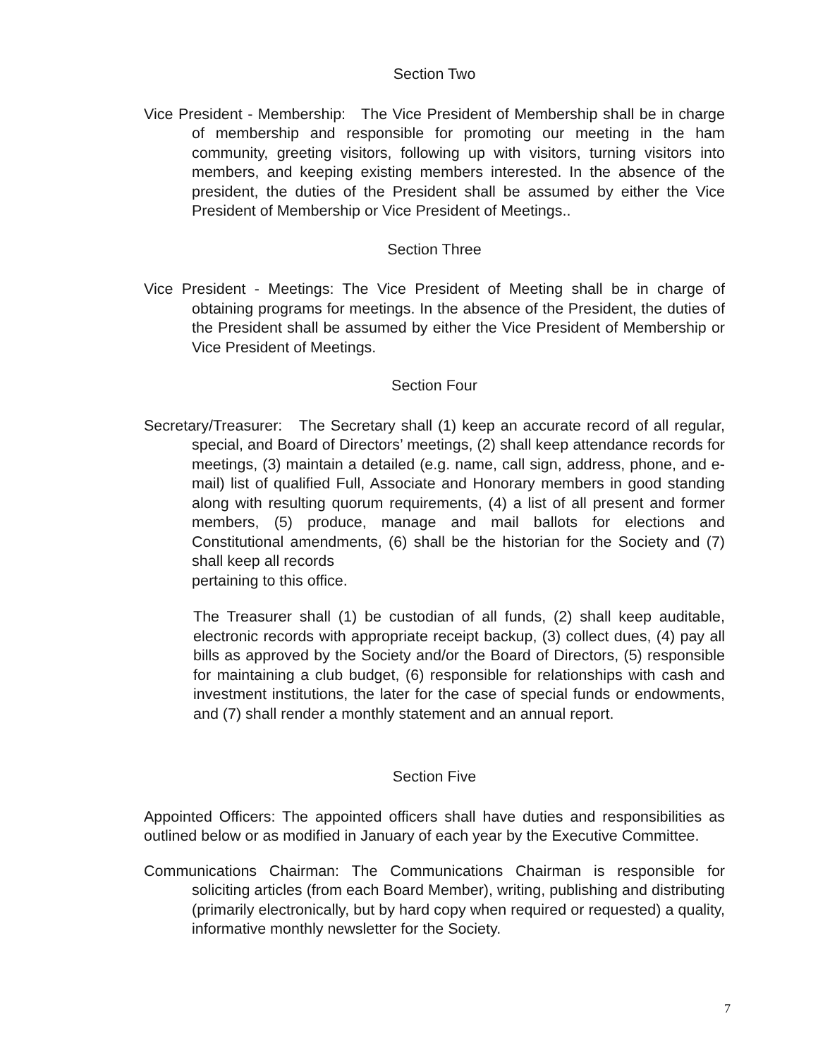Section Two
Vice President - Membership: The Vice President of Membership shall be in charge of membership and responsible for promoting our meeting in the ham community, greeting visitors, following up with visitors, turning visitors into members, and keeping existing members interested. In the absence of the president, the duties of the President shall be assumed by either the Vice President of Membership or Vice President of Meetings..
Section Three
Vice President - Meetings: The Vice President of Meeting shall be in charge of obtaining programs for meetings. In the absence of the President, the duties of the President shall be assumed by either the Vice President of Membership or Vice President of Meetings.
Section Four
Secretary/Treasurer: The Secretary shall (1) keep an accurate record of all regular, special, and Board of Directors’ meetings, (2) shall keep attendance records for meetings, (3) maintain a detailed (e.g. name, call sign, address, phone, and e-mail) list of qualified Full, Associate and Honorary members in good standing along with resulting quorum requirements, (4) a list of all present and former members, (5) produce, manage and mail ballots for elections and Constitutional amendments, (6) shall be the historian for the Society and (7) shall keep all records
pertaining to this office.
The Treasurer shall (1) be custodian of all funds, (2) shall keep auditable, electronic records with appropriate receipt backup, (3) collect dues, (4) pay all bills as approved by the Society and/or the Board of Directors, (5) responsible for maintaining a club budget, (6) responsible for relationships with cash and investment institutions, the later for the case of special funds or endowments, and (7) shall render a monthly statement and an annual report.
Section Five
Appointed Officers: The appointed officers shall have duties and responsibilities as outlined below or as modified in January of each year by the Executive Committee.
Communications Chairman: The Communications Chairman is responsible for soliciting articles (from each Board Member), writing, publishing and distributing (primarily electronically, but by hard copy when required or requested) a quality, informative monthly newsletter for the Society.
7